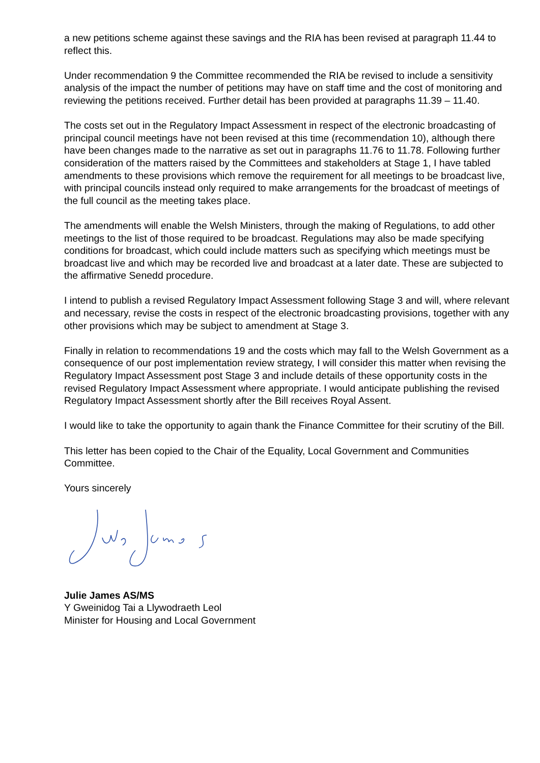a new petitions scheme against these savings and the RIA has been revised at paragraph 11.44 to reflect this.
Under recommendation 9 the Committee recommended the RIA be revised to include a sensitivity analysis of the impact the number of petitions may have on staff time and the cost of monitoring and reviewing the petitions received. Further detail has been provided at paragraphs 11.39 – 11.40.
The costs set out in the Regulatory Impact Assessment in respect of the electronic broadcasting of principal council meetings have not been revised at this time (recommendation 10), although there have been changes made to the narrative as set out in paragraphs 11.76 to 11.78. Following further consideration of the matters raised by the Committees and stakeholders at Stage 1, I have tabled amendments to these provisions which remove the requirement for all meetings to be broadcast live, with principal councils instead only required to make arrangements for the broadcast of meetings of the full council as the meeting takes place.
The amendments will enable the Welsh Ministers, through the making of Regulations, to add other meetings to the list of those required to be broadcast. Regulations may also be made specifying conditions for broadcast, which could include matters such as specifying which meetings must be broadcast live and which may be recorded live and broadcast at a later date. These are subjected to the affirmative Senedd procedure.
I intend to publish a revised Regulatory Impact Assessment following Stage 3 and will, where relevant and necessary, revise the costs in respect of the electronic broadcasting provisions, together with any other provisions which may be subject to amendment at Stage 3.
Finally in relation to recommendations 19 and the costs which may fall to the Welsh Government as a consequence of our post implementation review strategy, I will consider this matter when revising the Regulatory Impact Assessment post Stage 3 and include details of these opportunity costs in the revised Regulatory Impact Assessment where appropriate. I would anticipate publishing the revised Regulatory Impact Assessment shortly after the Bill receives Royal Assent.
I would like to take the opportunity to again thank the Finance Committee for their scrutiny of the Bill.
This letter has been copied to the Chair of the Equality, Local Government and Communities Committee.
Yours sincerely
Julie James AS/MS
Y Gweinidog Tai a Llywodraeth Leol
Minister for Housing and Local Government